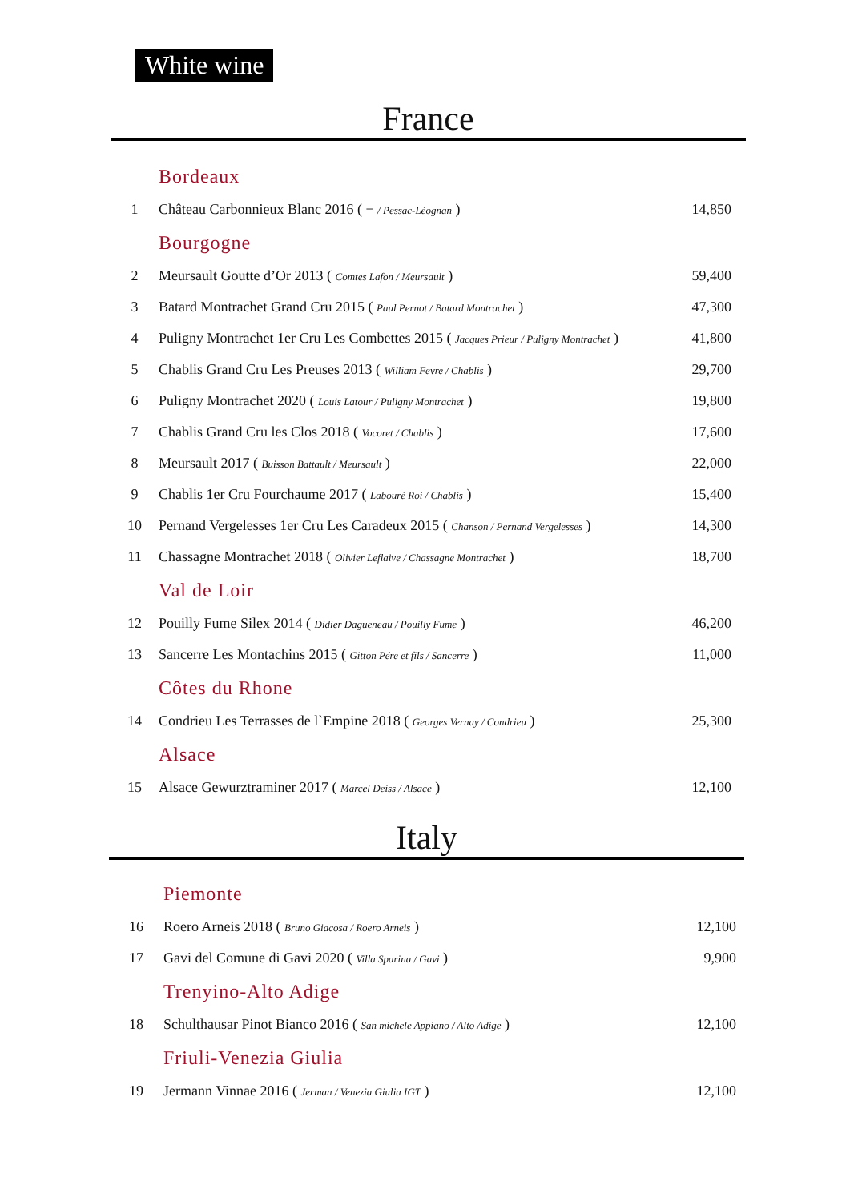White wine
France
| | Bordeaux | |
| 1 | Château Carbonnieux Blanc 2016 ( − / Pessac-Léognan ) | 14,850 |
| | Bourgogne | |
| 2 | Meursault Goutte d’Or 2013 ( Comtes Lafon / Meursault ) | 59,400 |
| 3 | Batard Montrachet Grand Cru 2015 ( Paul Pernot / Batard Montrachet ) | 47,300 |
| 4 | Puligny Montrachet 1er Cru Les Combettes 2015 ( Jacques Prieur / Puligny Montrachet ) | 41,800 |
| 5 | Chablis Grand Cru Les Preuses 2013 ( William Fevre / Chablis ) | 29,700 |
| 6 | Puligny Montrachet 2020 ( Louis Latour / Puligny Montrachet ) | 19,800 |
| 7 | Chablis Grand Cru les Clos 2018 ( Vocoret / Chablis ) | 17,600 |
| 8 | Meursault 2017 ( Buisson Battault / Meursault ) | 22,000 |
| 9 | Chablis 1er Cru Fourchaume 2017 ( Labouré Roi / Chablis ) | 15,400 |
| 10 | Pernand Vergelesses 1er Cru Les Caradeux 2015 ( Chanson / Pernand Vergelesses ) | 14,300 |
| 11 | Chassagne Montrachet 2018 ( Olivier Leflaive / Chassagne Montrachet ) | 18,700 |
| | Val de Loir | |
| 12 | Pouilly Fume Silex 2014 ( Didier Dagueneau / Pouilly Fume ) | 46,200 |
| 13 | Sancerre Les Montachins 2015 ( Gitton Pére et fils / Sancerre ) | 11,000 |
| | Côtes du Rhone | |
| 14 | Condrieu Les Terrasses de l`Empine 2018 ( Georges Vernay / Condrieu ) | 25,300 |
| | Alsace | |
| 15 | Alsace Gewurztraminer 2017 ( Marcel Deiss / Alsace ) | 12,100 |
Italy
| | Piemonte | |
| 16 | Roero Arneis 2018 ( Bruno Giacosa / Roero Arneis ) | 12,100 |
| 17 | Gavi del Comune di Gavi 2020 ( Villa Sparina / Gavi ) | 9,900 |
| | Trenyino-Alto Adige | |
| 18 | Schulthausar Pinot Bianco 2016 ( San michele Appiano / Alto Adige ) | 12,100 |
| | Friuli-Venezia Giulia | |
| 19 | Jermann Vinnae 2016 ( Jerman / Venezia Giulia IGT ) | 12,100 |